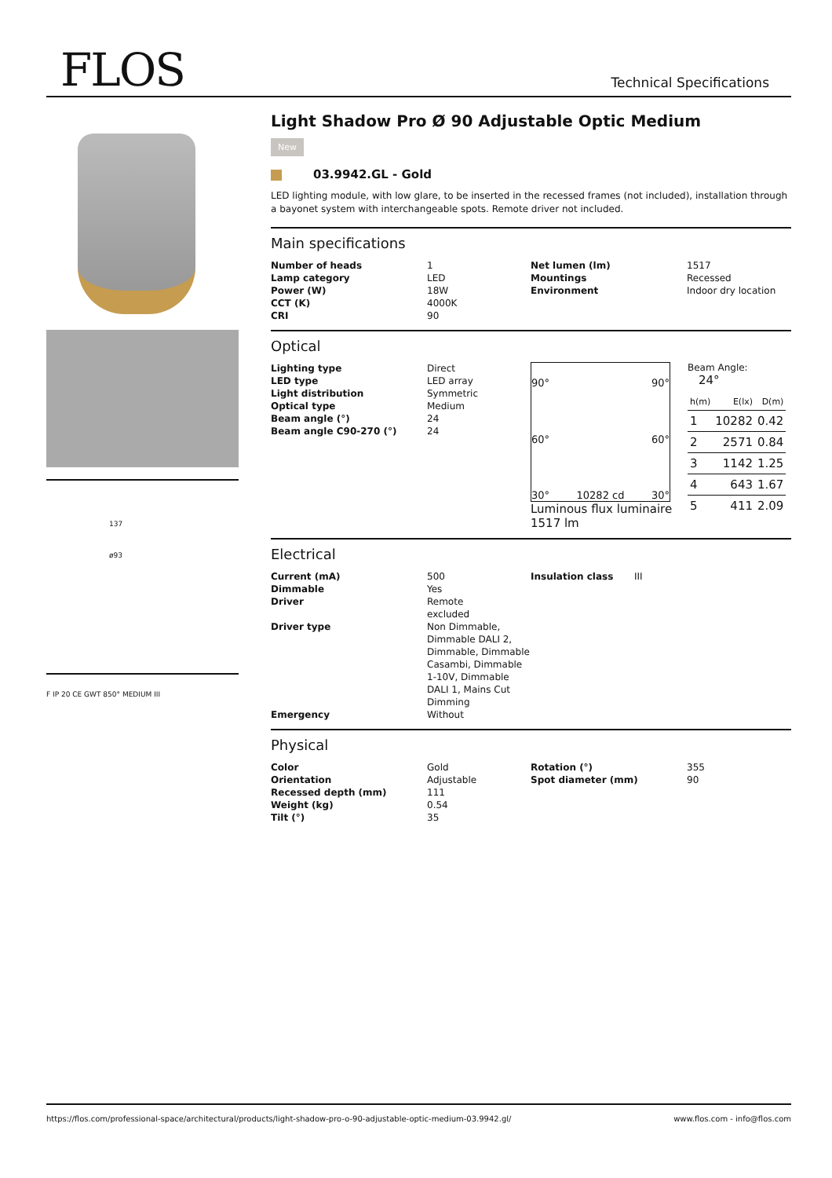FLOS Technical Specifications
137
ø93
F IP 20 CE GWT 850° MEDIUM III
Light Shadow Pro Ø 90 Adjustable Optic Medium
New
03.9942.GL - Gold
LED lighting module, with low glare, to be inserted in the recessed frames (not included), installation through a bayonet system with interchangeable spots. Remote driver not included.
Main specifications
| Number of heads | 1 | Net lumen (lm) | 1517 |
| Lamp category | LED | Mountings | Recessed |
| Power (W) | 18W | Environment | Indoor dry location |
| CCT (K) | 4000K | | |
| CRI | 90 | | |
Optical
| Lighting type | Direct |
| LED type | LED array |
| Light distribution | Symmetric |
| Optical type | Medium |
| Beam angle (°) | 24 |
| Beam angle C90-270 (°) | 24 |
90° 90°
60° 60°
30° 10282 cd 30°
Luminous flux luminaire
1517 lm
Beam Angle: 24°
| h(m) | E(lx) | D(m) |
| 1 | 10282 | 0.42 |
| 2 | 2571 | 0.84 |
| 3 | 1142 | 1.25 |
| 4 | 643 | 1.67 |
| 5 | 411 | 2.09 |
Electrical
| Current (mA) | 500 | Insulation class | III |
| Dimmable | Yes | | |
| Driver | Remote excluded | | |
| Driver type | Non Dimmable, Dimmable DALI 2, Dimmable, Dimmable Casambi, Dimmable 1-10V, Dimmable DALI 1, Mains Cut Dimming | | |
| Emergency | Without | | |
Physical
| Color | Gold | Rotation (°) | 355 |
| Orientation | Adjustable | Spot diameter (mm) | 90 |
| Recessed depth (mm) | 111 | | |
| Weight (kg) | 0.54 | | |
| Tilt (°) | 35 | | |
https://flos.com/professional-space/architectural/products/light-shadow-pro-o-90-adjustable-optic-medium-03.9942.gl/ www.flos.com - info@flos.com